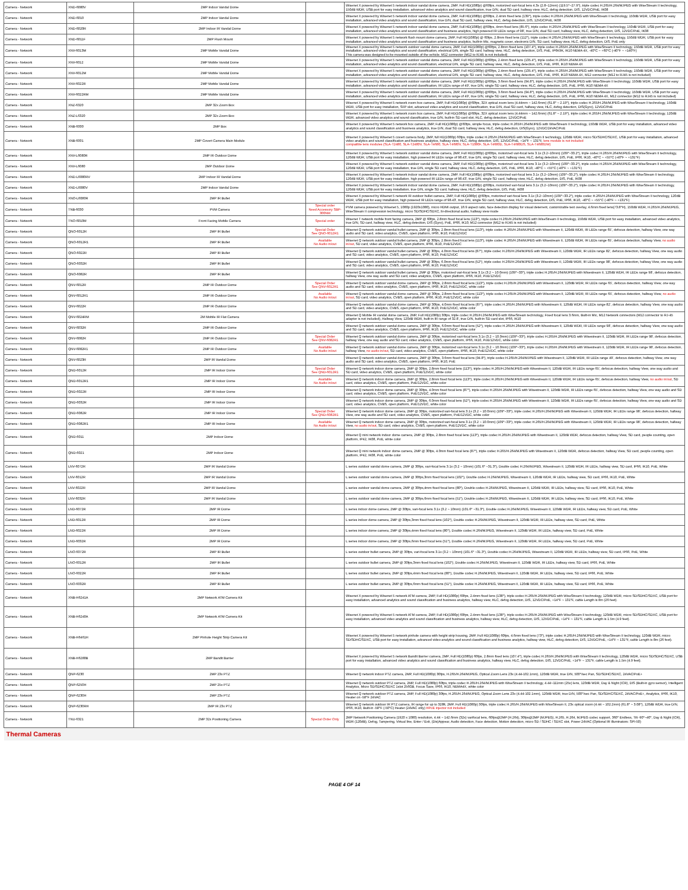| Camera - Network | XND-6080V | 2MP Indoor Vandal Dome | | Wisenet X powered by Wisenet 5 network indoor vandal dome camera, 2MP, Full HD(1080p) @60fps, motorized vari-focal lens 4.3x (2.8~12mm) (119.5°~27.9°), triple codec H.265/H.264/MJPEG with WiseStream II technology, 150dB WDR, USB port for easy installation, advanced video analytics and sound classification, true D/N, dual SD card, hallway view, HLC, defog detection, DIS, 12VDC/PoE, IK08 |
| Camera - Network | XND-6010 | 2MP Indoor Vandal Dome | | Wisenet X powered by Wisenet 5 network indoor vandal dome camera, 2MP, Full HD(1080p) @60fps, 2.4mm fixed lens (139°), triple codec H.265/H.264/MJPEG with WiseStream II technology, 150dB WDR, USB port for easy installation, advanced video analytics and sound classification, true D/N, dual SD card, hallway view, HLC, defog detection, DIS, 12VDC/PoE, IK08 |
| Camera - Network | XND-6020R | 2MP Indoor IR Vandal Dome | | Wisenet X powered by Wisenet 5 network indoor vandal dome camera, 2MP, Full HD(1080p) @60fps, 4mm fixed lens (85.6°), triple codec H.265/H.264/MJPEG with WiseStream II technology, 150dB WDR, USB port for easy installation, advanced video analytics and sound classification and business analytics, high powered IR LEDs range of 98', true D/N, dual SD card, hallway view, HLC, defog detection, DIS, 12VDC/PoE, IK08 |
| Camera - Network | XND-6011F | 2MP Flush Mount | | Wisenet X powered by Wisenet 5 network flush mount dome camera, 2MP, Full HD(1080p) @ 60fps, 2.8mm fixed lens (112°), triple codec H.265/H.264/MJPEG with WiseStream II technology, 150dB WDR, USB port for easy installation, advanced video analytics and sound classification and business analytics, built-in Mic, magnetic cover, electronic D/N, SD card, hallway view, HLC, defog detection, DIS, PoE only |
| Camera - Network | XNV-6013M | 2MP Mobile Vandal Dome | | Wisenet X powered by Wisenet 5 network outdoor vandal dome camera, 2MP, Full HD(1080p) @60fps, 2.8mm fixed lens (107.4°), triple codec H.265/H.264/MJPEG with WiseStream II technology, 150dB WDR, USB port for easy installation, advanced video analytics and sound classification, electrical D/N, single SD card, hallway view, HLC, defog detection, DIS, PoE, IP6K9K, IK10 NEMA 4X, -40°C ~ +60°C (-40°F ~ +140°F) This camera was designed to be mounted outside of the vehicle. M12 connector (M12 to RJ45 is not included) |
| Camera - Network | XNV-6012 | 2MP Mobile Vandal Dome | | Wisenet X powered by Wisenet 5 network outdoor vandal dome camera, 2MP, Full HD(1080p) @60fps, 2.4mm fixed lens (135.4°), triple codec H.265/H.264/MJPEG with WiseStream II technology, 150dB WDR, USB port for easy installation, advanced video analytics and sound classification, electrical D/N, single SD card, hallway view, HLC, defog detection, DIS, PoE, IP66, IK10 NEMA 4X |
| Camera - Network | XNV-6012M | 2MP Mobile Vandal Dome | | Wisenet X powered by Wisenet 5 network outdoor vandal dome camera, 2MP, Full HD(1080p) @60fps, 2.4mm fixed lens (135.4°), triple codec H.265/H.264/MJPEG with WiseStream II technology, 150dB WDR, USB port for easy installation, advanced video analytics and sound classification, electrical D/N, single SD card, hallway view, HLC, defog detection, DIS, PoE, IP66, IK10 NEMA 4X, M12 connector (M12 to RJ45 is not included) |
| Camera - Network | XNV-6022R | 2MP Mobile Vandal Dome | | Wisenet X powered by Wisenet 5 network outdoor vandal dome camera, 2MP, Full HD(1080p) @60fps, 3.6mm fixed lens (94.8°), triple codec H.265/H.264/MJPEG with WiseStream II technology, 150dB WDR, USB port for easy installation, advanced video analytics and sound classification, IR LEDs range of 49', true D/N, single SD card, hallway view, HLC, defog detection, DIS, PoE, IP66, IK10 NEMA 4X |
| Camera - Network | XNV-6022RM | 2MP Mobile Vandal Dome | | Wisenet X powered by Wisenet 5 network outdoor vandal dome camera, 2MP, Full HD(1080p) @60fps, 3.6mm fixed lens (94.8°), triple codec H.265/H.264/MJPEG with WiseStream II technology, 150dB WDR, USB port for easy installation, advanced video analytics and sound classification, IR LEDs range of 49', true D/N, single SD card, hallway view, HLC, defog detection, DIS, PoE, IP66, IK10 NEMA 4X, M12 connector (M12 to RJ45 is not included) |
| Camera - Network | XNZ-6320 | 2MP 32x Zoom Box | | Wisenet X powered by Wisenet 5 network zoom box camera, 2MP, Full HD(1080p) @60fps, 32X optical zoom lens (4.44mm ~ 142.6mm) (61.8° ~ 2.19°), triple codec H.265/H.264/MJPEG with WiseStream II technology, 150dB WDR, USB port for easy installation, SFP slot, advanced video analytics and sound classification, true D/N, dual SD card, hallway view, HLC, defog detection, DIS(Gyro), 12VDC/PoE |
| Camera - Network | XNZ-L6320 | 2MP 32x Zoom Box | | Wisenet X powered by Wisenet 5 network zoom box camera, 2MP, Full HD(1080p) @60fps, 32X optical zoom lens (4.44mm ~ 142.6mm) (61.8° ~ 2.19°), triple codec H.265/H.264/MJPEG with WiseStream II technology, 120dB WDR, advanced video analytics and sound classification, true D/N, built-in SD card slot, HLC, defog detection, 12VDC/PoE |
| Camera - Network | XNB-6000 | 2MP Box | | Wisenet X powered by Wisenet 5 network box camera, 2MP, Full HD(1080p) @60fps, simple focus, triple codec H.265/H.264/MJPEG with WiseStream II technology, 150dB WDR, USB port for easy installation, advanced video analytics and sound classification and business analytics, true D/N, dual SD card, hallway view, HLC, defog detection, DIS(Gyro), 12VDC/24VAC/PoE |
| Camera - Network | XNB-6001 | 2MP Covert Camera Main Module | | Wisenet X powered by Wisenet 5 covert camera body, 2MP, full HD(1080p) 60fps, triple codec H.265/H.264/MJPEG with WiseStream II technology, 120dB WDR, micro SD/SDHC/SDXC, USB port for easy installation, advanced video analytics and sound classification and business analytics, hallway view, HLC, defog detection, DIS, 12VDC/PoE, +14°F ~ 131°F, lens module is not included compatible lens modules (SLA-T2480, SLA-T2480V, SLA-T4680, SLA-T4680V, SLA-T1080F, SLA-T4680D, SLA-T4680DS, SLA-T4680DW) |
| Camera - Network | XNV-L6080R | 2MP IR Outdoor Dome | | Wisenet X powered by Wisenet 5 network outdoor vandal dome camera, 2MP, Full HD(1080p) @60fps, motorized vari-focal lens 3.1x (3.2~10mm) (109°~33.2°), triple codec H.265/H.264/MJPEG with WiseStream II technology, 120dB WDR, USB port for easy installation, high powered IR LEDs range of 98.43', true D/N, single SD card, hallway view, HLC, defog detection, DIS, PoE, IP66, IK10, -40°C ~ +55°C (-40°F ~ +131°F) |
| Camera - Network | XNV-L6080 | 2MP Outdoor Dome | | Wisenet X powered by Wisenet 5 network outdoor vandal dome camera, 2MP, Full HD(1080p) @60fps, motorized vari-focal lens 3.1x (3.2~10mm) (109°~33.2°), triple codec H.265/H.264/MJPEG with WiseStream II technology, 120dB WDR, USB port for easy installation, true D/N, single SD card, hallway view, HLC, defog detection, DIS, PoE, IP66, IK10, -40°C ~ +55°C (-40°F ~ +131°F) |
| Camera - Network | XND-L6080RV | 2MP Indoor IR Vandal Dome | | Wisenet X powered by Wisenet 5 network indoor vandal dome camera, 2MP, Full HD(1080p) @60fps, motorized vari-focal lens 3.1x (3.2~10mm) (109°~33.2°), triple codec H.265/H.264/MJPEG with WiseStream II technology, 120dB WDR, USB port for easy installation, high powered IR LEDs range of 98.43', true D/N, single SD card, hallway view, HLC, defog detection, DIS, PoE, IK08 |
| Camera - Network | XND-L6080V | 2MP Indoor Vandal Dome | | Wisenet X powered by Wisenet 5 network indoor vandal dome camera, 2MP, Full HD(1080p) @60fps, motorized vari-focal lens 3.1x (3.2~10mm) (109°~33.2°), triple codec H.265/H.264/MJPEG with WiseStream II technology, 120dB WDR, USB port for easy installation, true D/N, single SD card, hallway view, HLC, defog detection, DIS, PoE, IK08 |
| Camera - Network | XNO-L6080R | 2MP IR Bullet | | Wisenet X powered by Wisenet 5 network IR outdoor bullet camera, 2MP, Full HD(1080p) @60fps, motorized vari-focal lens 3.1x (3.2~10mm) (109°~33.2°), triple codec H.265/H.264/MJPEG with WiseStream II technology, 120dB WDR, USB port for easy installation, high powered IR LEDs range of 98.43', true D/N, single SD card, hallway view, HLC, defog detection, DIS, PoE, IP66, IK10, -40°C ~ +55°C (-40°F ~ +131°F) |
| Camera - Network | TNB-6030 | PVM Camera | Special order Need Accessory SBP-300NM | PVM camera powered by Wisenet 5, 1080p (1920x1080), micro HDMI output, 16:9 aspect ratio, face detection display for visual deterrent, customizable text overlay, 4.6mm fixed lens(73.8°H), 150dB WDR, H.265/H.264/MJPEG, WiseStream II compression technology, micro SD/SDHC/SDXC, bi-directional audio, hallway view mode |
| Camera - Network | TNO-6010M | Front Facing Mobile Camera | Special order | Wisenet T network mobile front facing camera, 2MP @ 60fps, 2.8mm fixed focal lens (113°), triple codec H.265/H.264/MJPEG with WiseStream II technology, 150dB WDR, USB port for easy installation, advanced video analytics, true D/N, SD card, hallway view, HLC, defog detection, DIS (Gyro), PoE, IP66, IK10, M12 connector (M12 to RJ45 is not included) |
| Camera - Network | QNO-6012R | 2MP IR Bullet | Special Order See QNO-6012R1 | Wisenet Q network outdoor vandal bullet camera, 2MP @ 30fps, 2.8mm fixed focal lens (113°), triple codec H.265/H.264/MJPEG with Wisestream II, 120dB WDR, IR LEDs range 65', defocus detection, hallway View, one way audio and SD card, video analytics, CVBS, open platform, IP66, IK10, PoE/12VDC |
| Camera - Network | QNO-6012R1 | 2MP IR Bullet | Available No Audio in/out | Wisenet Q network outdoor vandal bullet camera, 2MP @ 30fps, 2.8mm fixed focal lens (113°), triple codec H.265/H.264/MJPEG with Wisestream II, 120dB WDR, IR LEDs range 65', defocus detection, hallway View, no audio in/out , SD card, video analytics, CVBS, open platform, IP66, IK10, PoE/12VDC |
| Camera - Network | QNO-6022R | 2MP IR Bullet | | Wisenet Q network outdoor vandal bullet camera, 2MP @ 30fps, 4.0mm fixed focal lens (87°), triple codec H.265/H.264/MJPEG with Wisestream II, 120dB WDR, IR LEDs range 82', defocus detection, hallway View, one way audio and SD card, video analytics, CVBS, open platform, IP66, IK10, PoE/12VDC |
| Camera - Network | QNO-6032R | 2MP IR Bullet | | Wisenet Q network outdoor vandal bullet camera, 2MP @ 30fps, 6.0mm fixed focal lens (52°), triple codec H.265/H.264/MJPEG with Wisestream II, 120dB WDR, IR LEDs range 98', defocus detection, hallway View, one way audio and SD card, video analytics, CVBS, open platform, IP66, IK10, PoE/12VDC |
| Camera - Network | QNO-6082R | 2MP IR Bullet | | Wisenet Q network outdoor vandal bullet camera, 2MP @ 30fps, motorized vari-focal lens 3.1x (3.2 ~ 10.0mm) (109°~33°), triple codec H.265/H.264/MJPEG with Wisestream II, 120dB WDR, IR LEDs range 98', defocus detection, hallway View, one way audio and SD card, video analytics, CVBS, open platform, IP66, IK10, PoE/12VDC |
| Camera - Network | QNV-6012R | 2MP IR Outdoor Dome | Special Order See QNV-6012R1 | Wisenet Q network outdoor vandal dome camera, 2MP @ 30fps, 2.8mm fixed focal lens (113°), triple codec H.265/H.264/MJPEG with Wisestream II, 120dB WDR, IR LEDs range 65', defocus detection, hallway View, one way audio and SD card, video analytics, CVBS, open platform, IP66, IK10, PoE/12VDC, white color |
| Camera - Network | QNV-6012R1 | 2MP IR Outdoor Dome | Available No Audio in/out | Wisenet Q network outdoor vandal dome camera, 2MP @ 30fps, 2.8mm fixed focal lens (113°), triple codec H.265/H.264/MJPEG with Wisestream II, 120dB WDR, IR LEDs range 65', defocus detection, hallway View, no audio in/out , SD card, video analytics, CVBS, open platform, IP66, IK10, PoE/12VDC, white color |
| Camera - Network | QNV-6022R | 2MP IR Outdoor Dome | | Wisenet Q network outdoor vandal dome camera, 2MP @ 30fps, 4.0mm fixed focal lens (87°), triple codec H.265/H.264/MJPEG with Wisestream II, 120dB WDR, IR LEDs range 82', defocus detection, hallway View, one way audio and SD card, video analytics, CVBS, open platform, IP66, IK10, PoE/12VDC, white color |
| Camera - Network | QNV-6024RM | 2M Mobile IR Flat Camera | | Wisenet Q Mobile IR vandal dome camera, 2MP, Full HD(1080p) 30fps, triple codec H.265/H.264/MJPEG with WiseStream technology, Fixed focal lens 3.6mm, Built-in Mic, M12 Network connectors (M12 connector to RJ-45 adaptor is not included), Hallway View, 120dB WDR, built-in IR range of 32.8', true D/N, built-in SD card slot, IP66, IK10 |
| Camera - Network | QNV-6032R | 2MP IR Outdoor Dome | | Wisenet Q network outdoor vandal dome camera, 2MP @ 30fps, 6.0mm fixed focal lens (52°), triple codec H.265/H.264/MJPEG with Wisestream II, 120dB WDR, IR LEDs range 98', defocus detection, hallway View, one way audio and SD card, video analytics, CVBS, open platform, IP66, IK10, PoE/12VDC, white color |
| Camera - Network | QNV-6082R | 2MP IR Outdoor Dome | Special Order See QNV-6082R1 | Wisenet Q network outdoor vandal dome camera, 2MP @ 30fps, motorized vari-focal lens 3.1x (3.2 ~ 10.0mm) (109°~33°), triple codec H.265/H.264/MJPEG with Wisestream II, 120dB WDR, IR LEDs range 98', defocus detection, hallway View, one way audio and SD card, video analytics, CVBS, open platform, IP66, IK10, PoE/12VDC, white color |
| Camera - Network | QNV-6082R1 | 2MP IR Outdoor Dome | Available No Audio in/out | Wisenet Q network outdoor vandal dome camera, 2MP @ 30fps, motorized vari-focal lens 3.1x (3.2 ~ 10.0mm) (109°~33°), triple codec H.265/H.264/MJPEG with Wisestream II, 120dB WDR, IR LEDs range 98', defocus detection, hallway View, no audio in/out , SD card, video analytics, CVBS, open platform, IP66, IK10, PoE/12VDC, white color |
| Camera - Network | QNV-6023R | 2MP IR Vandal Dome | | Wisenet Q network outdoor vandal dome camera, 2MP @ 30fps, 3.6mm fixed focal lens (94.8°), triple codec H.265/H.264/MJPEG with Wisestream II, 120dB WDR, IR LEDs range 49', defocus detection, hallway View, one way audio and SD card, video analytics, CVBS, open platform, IP66, IK10, PoE |
| Camera - Network | QND-6012R | 2MP IR Indoor Dome | Special Order See QND-6012R1 | Wisenet Q network indoor dome camera, 2MP @ 30fps, 2.8mm fixed focal lens (113°), triple codec H.265/H.264/MJPEG with Wisestream II, 120dB WDR, IR LEDs range 65', defocus detection, hallway View, one way audio and SD card, video analytics, CVBS, open platform, PoE/12VDC, white color |
| Camera - Network | QND-6012R1 | 2MP IR Indoor Dome | Available No Audio in/out | Wisenet Q network indoor dome camera, 2MP @ 30fps, 2.8mm fixed focal lens (113°), triple codec H.265/H.264/MJPEG with Wisestream II, 120dB WDR, IR LEDs range 65', defocus detection, hallway View, no audio in/out , SD card, video analytics, CVBS, open platform, PoE/12VDC, white color |
| Camera - Network | QND-6022R | 2MP IR Indoor Dome | | Wisenet Q network indoor dome camera, 2MP @ 30fps, 4.0mm fixed focal lens (87°), triple codec H.265/H.264/MJPEG with Wisestream II, 120dB WDR, IR LEDs range 65', defocus detection, hallway View, one way audio and SD card, video analytics, CVBS, open platform, PoE/12VDC, white color |
| Camera - Network | QND-6032R | 2MP IR Indoor Dome | | Wisenet Q network indoor dome camera, 2MP @ 30fps, 6.0mm fixed focal lens (52°), triple codec H.265/H.264/MJPEG with Wisestream II, 120dB WDR, IR LEDs range 65', defocus detection, hallway View, one way audio and SD card, video analytics, CVBS, open platform, PoE/12VDC, white color |
| Camera - Network | QND-6082R | 2MP IR Indoor Dome | Special Order See QND-6082R1 | Wisenet Q network indoor dome camera, 2MP @ 30fps, motorized vari-focal lens 3.1x (3.2 ~ 10.0mm) (109°~33°), triple codec H.265/H.264/MJPEG with Wisestream II, 120dB WDR, IR LEDs range 98', defocus detection, hallway View, one way audio and SD card, video analytics, CVBS, open platform, PoE/12VDC, white color |
| Camera - Network | QND-6082R1 | 2MP IR Indoor Dome | Available No Audio in/out | Wisenet Q network indoor dome camera, 2MP @ 30fps, motorized vari-focal lens 3.1x (3.2 ~ 10.0mm) (109°~33°), triple codec H.265/H.264/MJPEG with Wisestream II, 120dB WDR, IR LEDs range 98', defocus detection, hallway View, no audio in/out , SD card, video analytics, CVBS, open platform, PoE/12VDC, white color |
| Camera - Network | QND-6011 | 2MP Indoor Dome | | Wisenet Q mini network indoor dome camera, 2MP @ 30fps, 2.8mm fixed focal lens (113°), triple codec H.265/H.264/MJPEG with Wisestream II, 120dB WDR, defocus detection, hallway View, SD card, people counting, open platform, IP42, IK08, PoE, white color |
| Camera - Network | QND-6021 | 2MP Indoor Dome | | Wisenet Q mini network indoor dome camera, 2MP @ 30fps, 4.0mm fixed focal lens (87°), triple codec H.265/H.264/MJPEG with Wisestream II, 120dB WDR, defocus detection, hallway View, SD card, people counting, open platform, IP42, IK08, PoE, white color |
| Camera - Network | LNV-6072R | 2MP IR Vandal Dome | | L series outdoor vandal dome camera, 2MP @ 30fps, vari-focal lens 3.1x (3.2 ~ 10mm) (101.6° ~31.3°), Double codec H.264/MJPEG, Wisestream II, 120dB WDR, IR LEDs, hallway view, SD card, IP66, IK10, PoE, White |
| Camera - Network | LNV-6012R | 2MP IR Vandal Dome | | L series outdoor vandal dome camera, 2MP @ 30fps,3mm fixed focal lens (102°), Double codec H.264/MJPEG, Wisestream II, 120dB WDR, IR LEDs, hallway view, SD card, IP66, IK10, PoE, White |
| Camera - Network | LNV-6022R | 2MP IR Vandal Dome | | L series outdoor vandal dome camera, 2MP @ 30fps,4mm fixed focal lens (80°), Double codec H.264/MJPEG, Wisestream II, 120dB WDR, IR LEDs, hallway view, SD card, IP66, IK10, PoE, White |
| Camera - Network | LNV-6032R | 2MP IR Vandal Dome | | L series outdoor vandal dome camera, 2MP @ 30fps,6mm fixed focal lens (51°), Double codec H.264/MJPEG, Wisestream II, 120dB WDR, IR LEDs, hallway view, SD card, IP66, IK10, PoE, White |
| Camera - Network | LND-6072R | 2MP IR Dome | | L series indoor dome camera, 2MP @ 30fps, vari-focal lens 3.1x (3.2 ~ 10mm) (101.6° ~31.3°), Double codec H.264/MJPEG, Wisestream II, 120dB WDR, IR LEDs, hallway view, SD card, PoE, White |
| Camera - Network | LND-6012R | 2MP IR Dome | | L series indoor dome camera, 2MP @ 30fps,3mm fixed focal lens (102°), Double codec H.264/MJPEG, Wisestream II, 120dB WDR, IR LEDs, hallway view, SD card, PoE, White |
| Camera - Network | LND-6022R | 2MP IR Dome | | L series indoor dome camera, 2MP @ 30fps,4mm fixed focal lens (80°), Double codec H.264/MJPEG, Wisestream II, 120dB WDR, IR LEDs, hallway view, SD card, PoE, White |
| Camera - Network | LND-6032R | 2MP IR Dome | | L series indoor dome camera, 2MP @ 30fps,6mm fixed focal lens (51°), Double codec H.264/MJPEG, Wisestream II, 120dB WDR, IR LEDs, hallway view, SD card, PoE, White |
| Camera - Network | LNO-6072R | 2MP IR Bullet | | L series outdoor bullet camera, 2MP @ 30fps, vari-focal lens 3.1x (3.2 ~ 10mm) (101.6° ~31.3°), Double codec H.264/MJPEG, Wisestream II, 120dB WDR, IR LEDs, hallway view, SD card, IP66, PoE, White |
| Camera - Network | LNO-6012R | 2MP IR Bullet | | L series outdoor bullet camera, 2MP @ 30fps,3mm fixed focal lens (102°), Double codec H.264/MJPEG, Wisestream II, 120dB WDR, IR LEDs, hallway view, SD card, IP66, PoE, White |
| Camera - Network | LNO-6022R | 2MP IR Bullet | | L series outdoor bullet camera, 2MP @ 30fps,4mm fixed focal lens (80°), Double codec H.264/MJPEG, Wisestream II, 120dB WDR, IR LEDs, hallway view, SD card, IP66, PoE, White |
| Camera - Network | LNO-6032R | 2MP IR Bullet | | L series outdoor bullet camera, 2MP @ 30fps,6mm fixed focal lens (51°), Double codec H.264/MJPEG, Wisestream II, 120dB WDR, IR LEDs, hallway view, SD card, IP66, PoE, White |
| Camera - Network | XNB-H6241A | 2MP Network ATM Camera Kit | | Wisenet X powered by Wisenet 5 network ATM camera, 2MP, Full HD(1080p) 60fps, 2.4mm fixed lens (138°), triple codec H.265/H.264/MJPEG with WiseStream II technology, 120dB WDR, micro SD/SDHC/SDXC, USB port for easy installation, advanced analytics and sound classification and business analytics, hallway view, HLC, defog detection, DIS, 12VDC/PoE, +14°F ~ 131°F, cable Length is 8m (26 feet). |
| Camera - Network | XNB-H6240A | 2MP Network ATM Camera Kit | | Wisenet X powered by Wisenet 5 network ATM camera, 2MP, Full HD(1080p) 60fps, 2.4mm fixed lens (138°), triple codec H.265/H.264/MJPEG with WiseStream II technology, 120dB WDR, micro SD/SDHC/SDXC, USB port for easy installation, advanced video analytics and sound classification and business analytics, hallway view, HLC, defog detection, DIS, 12VDC/PoE, +14°F ~ 131°F, cable Length is 1.5m (4.9 feet). |
| Camera - Network | XNB-H6461H | 2MP Pinhole Height Strip Camera Kit | | Wisenet X powered by Wisenet 5 network pinhole camera with height strip housing, 2MP, Full HD(1080p) 60fps, 4.6mm fixed lens (73°), triple codec H.265/H.264/MJPEG with WiseStream II technology, 120dB WDR, micro SD/SDHC/SDXC, USB port for easy installation, advanced video analytics and sound classification and business analytics, hallway view, HLC, defog detection, DIS, 12VDC/PoE, +14°F ~ 131°F, cable Length is 8m (26 feet). |
| Camera - Network | XNB-H6280B | 2MP Bandit Barrier | | Wisenet X powered by Wisenet 5 network Bandit Barrier camera, 2MP, Full HD(1080p) 60fps, 2.8mm fixed lens (107.4°), triple codec H.265/H.264/MJPEG with WiseStream II technology, 120dB WDR, micro SD/SDHC/SDXC, USB port for easy installation, advanced video analytics and sound classification and business analytics, hallway view, HLC, defog detection, DIS, 12VDC/PoE, +14°F ~ 131°F, cable Length is 1.5m (4.9 feet). |
| Camera - Network | QNP-6230 | 2MP 23x PTZ | | Wisenet Q network indoor PTZ camera, 2MP, Full HD(1080p) 30fps, H.265/H.264/MJPEG, Optical Zoom Lens 23x (4.44-102.1mm), 120dB WDR, true D/N, 500°/sec Pan, SD/SDHC/SDXC, 24VAC/PoE+ |
| Camera - Network | QNP-6250H | 2MP 25x PTZ | | Wisenet Q network outdoor PTZ camera, 2MP, Full HD(1080p) 60fps, triple codec H.265/H.264/MJPEG with WiseStream II technology, 4.44~111mm (25x) lens, 120dB WDR, Day & Night (ICR), DIS (Built-in gyro sensor), Intelligent Analytics, Micro SD/SDHC/SDXC 1slot 256GB, Focus Save, IP66, IK10, NEMA4X, white color |
| Camera - Network | QNP-6230H | 2MP 23x PTZ | | Wisenet Q network outdoor PTZ camera, 2MP, Full HD(1080p) 30fps, H.265/H.264/MJPEG, Optical Zoom Lens 23x (4.44-102.1mm), 120dB WDR, true D/N, 500°/sec Pan, SD/SDHC/SDXC, 24VAC/PoE+, Analytics, IP66, IK10, Heater on -58°F 24VAC |
| Camera - Network | QNP-6230RH | 2MP IR 23x PTZ | | Wisenet Q network outdoor IR PTZ camera, IR range for up to 328ft, 2MP, Full HD(1080p) 30fps, triple codec H.265/H.264/MJPEG with WiseStream II, 23x optical zoom (4.44 ~ 102.2mm) (61.8° ~ 3.08°), 120dB WDR, true D/N, IP66, IK10, Built-in -58°F (-50°C) Heater (24VAC only) HPoE injector not included |
| Camera - Network | TNU-6321 | 2MP 32x Positioning Camera | Special Order Only | 2MP Network Positioning Camera (1920 x 1080) resolution, 4.44 ~ 142.6mm (32x) varifocal lens, 60fps@2MP (H.264), 30fps@2MP (MJPEG), H.265, H.264, MJPEG codec support, 360° Endless, Tilt -90°~40°, Day & Night (ICR), WDR (120dB), Defog, Tampering, Virtual line, Enter / Exit, (Dis)Appear, Audio detection, Face detection, Motion detection, micro SD / SDHC / SDXC slot, Power 24VAC (Optional IR illuminators: SPI-50) |
| Thermal Cameras | | | | |
PAGE 4 OF 14